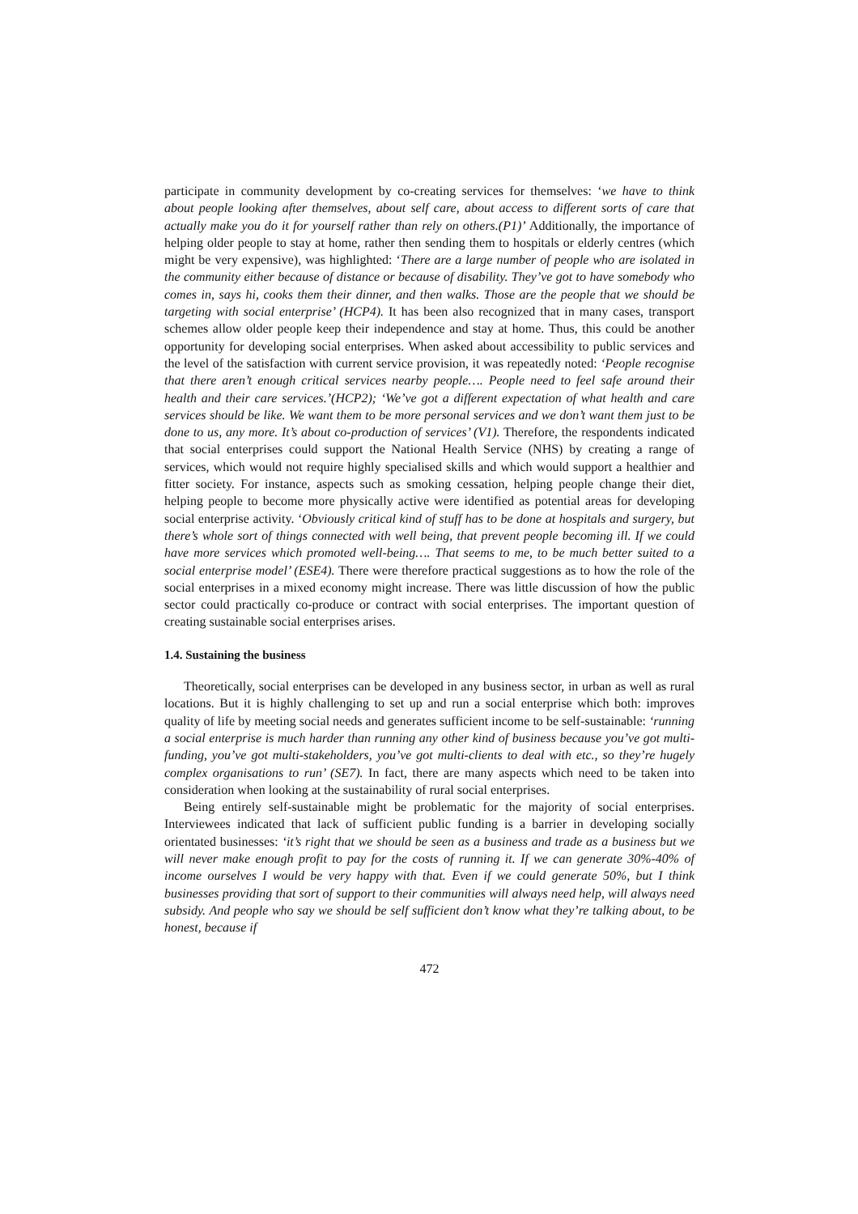participate in community development by co-creating services for themselves: ‘we have to think about people looking after themselves, about self care, about access to different sorts of care that actually make you do it for yourself rather than rely on others.(P1)’ Additionally, the importance of helping older people to stay at home, rather then sending them to hospitals or elderly centres (which might be very expensive), was highlighted: ‘There are a large number of people who are isolated in the community either because of distance or because of disability. They’ve got to have somebody who comes in, says hi, cooks them their dinner, and then walks. Those are the people that we should be targeting with social enterprise’ (HCP4). It has been also recognized that in many cases, transport schemes allow older people keep their independence and stay at home. Thus, this could be another opportunity for developing social enterprises. When asked about accessibility to public services and the level of the satisfaction with current service provision, it was repeatedly noted: ‘People recognise that there aren’t enough critical services nearby people…. People need to feel safe around their health and their care services.’(HCP2); ‘We’ve got a different expectation of what health and care services should be like. We want them to be more personal services and we don’t want them just to be done to us, any more. It’s about co-production of services’ (V1). Therefore, the respondents indicated that social enterprises could support the National Health Service (NHS) by creating a range of services, which would not require highly specialised skills and which would support a healthier and fitter society. For instance, aspects such as smoking cessation, helping people change their diet, helping people to become more physically active were identified as potential areas for developing social enterprise activity. ‘Obviously critical kind of stuff has to be done at hospitals and surgery, but there’s whole sort of things connected with well being, that prevent people becoming ill. If we could have more services which promoted well-being…. That seems to me, to be much better suited to a social enterprise model’ (ESE4). There were therefore practical suggestions as to how the role of the social enterprises in a mixed economy might increase. There was little discussion of how the public sector could practically co-produce or contract with social enterprises. The important question of creating sustainable social enterprises arises.
1.4. Sustaining the business
Theoretically, social enterprises can be developed in any business sector, in urban as well as rural locations. But it is highly challenging to set up and run a social enterprise which both: improves quality of life by meeting social needs and generates sufficient income to be self-sustainable: ‘running a social enterprise is much harder than running any other kind of business because you’ve got multi-funding, you’ve got multi-stakeholders, you’ve got multi-clients to deal with etc., so they’re hugely complex organisations to run’ (SE7). In fact, there are many aspects which need to be taken into consideration when looking at the sustainability of rural social enterprises.
Being entirely self-sustainable might be problematic for the majority of social enterprises. Interviewees indicated that lack of sufficient public funding is a barrier in developing socially orientated businesses: ‘it’s right that we should be seen as a business and trade as a business but we will never make enough profit to pay for the costs of running it. If we can generate 30%-40% of income ourselves I would be very happy with that. Even if we could generate 50%, but I think businesses providing that sort of support to their communities will always need help, will always need subsidy. And people who say we should be self sufficient don’t know what they’re talking about, to be honest, because if
472